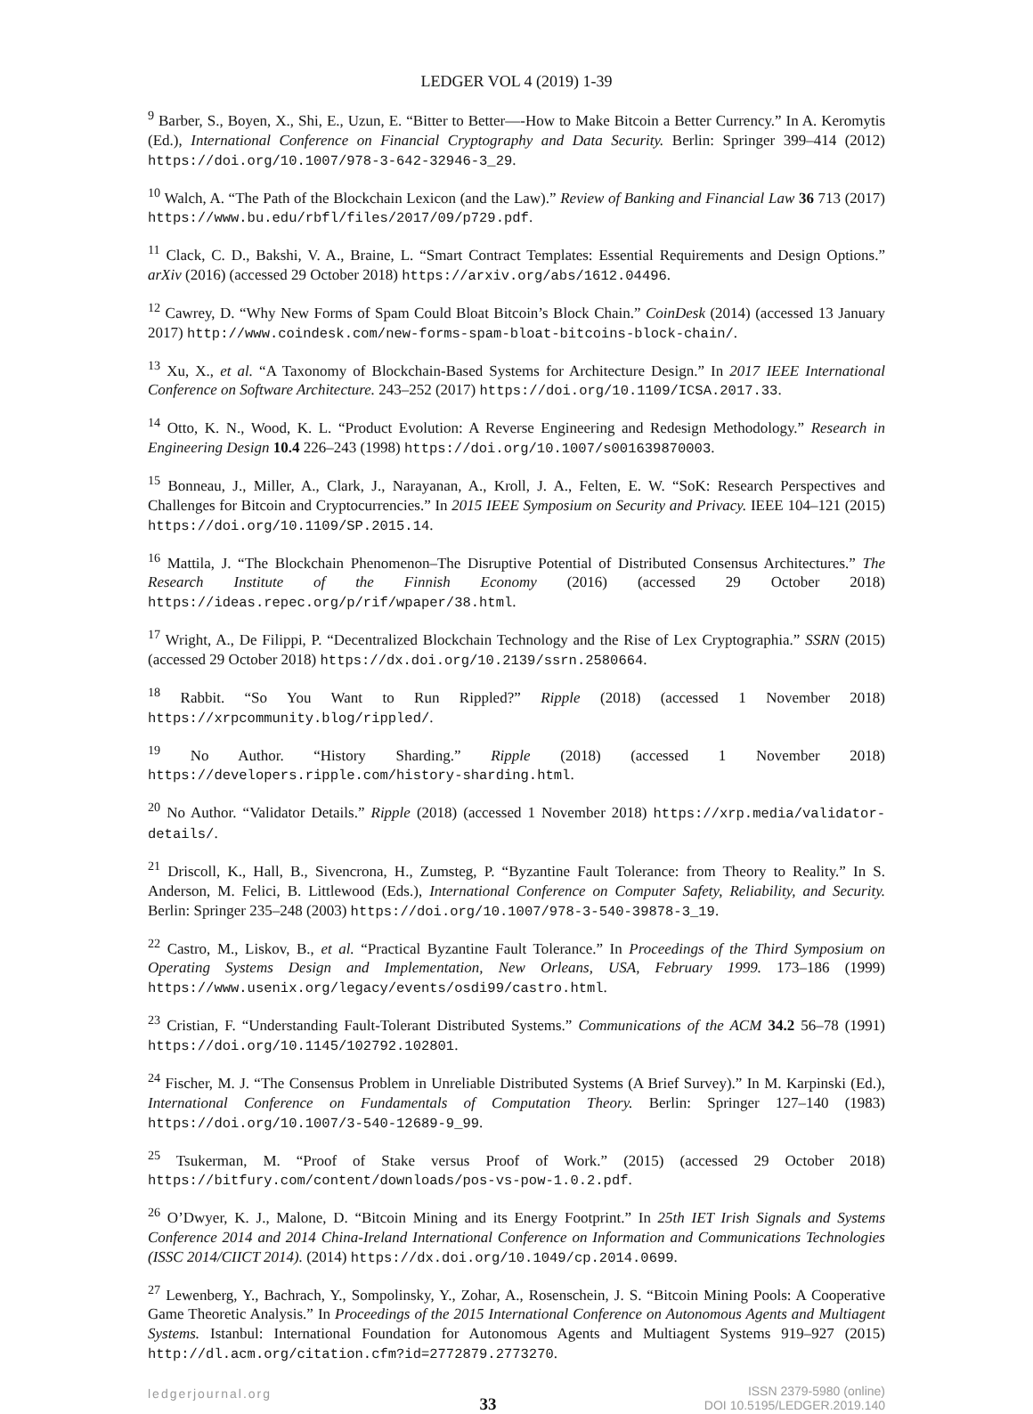LEDGER VOL 4 (2019) 1-39
<sup>9</sup> Barber, S., Boyen, X., Shi, E., Uzun, E. “Bitter to Better—-How to Make Bitcoin a Better Currency.” In A. Keromytis (Ed.), International Conference on Financial Cryptography and Data Security. Berlin: Springer 399–414 (2012) https://doi.org/10.1007/978-3-642-32946-3_29.
<sup>10</sup> Walch, A. “The Path of the Blockchain Lexicon (and the Law).” Review of Banking and Financial Law 36 713 (2017) https://www.bu.edu/rbfl/files/2017/09/p729.pdf.
<sup>11</sup> Clack, C. D., Bakshi, V. A., Braine, L. “Smart Contract Templates: Essential Requirements and Design Options.” arXiv (2016) (accessed 29 October 2018) https://arxiv.org/abs/1612.04496.
<sup>12</sup> Cawrey, D. “Why New Forms of Spam Could Bloat Bitcoin’s Block Chain.” CoinDesk (2014) (accessed 13 January 2017) http://www.coindesk.com/new-forms-spam-bloat-bitcoins-block-chain/.
<sup>13</sup> Xu, X., et al. “A Taxonomy of Blockchain-Based Systems for Architecture Design.” In 2017 IEEE International Conference on Software Architecture. 243–252 (2017) https://doi.org/10.1109/ICSA.2017.33.
<sup>14</sup> Otto, K. N., Wood, K. L. “Product Evolution: A Reverse Engineering and Redesign Methodology.” Research in Engineering Design 10.4 226–243 (1998) https://doi.org/10.1007/s001639870003.
<sup>15</sup> Bonneau, J., Miller, A., Clark, J., Narayanan, A., Kroll, J. A., Felten, E. W. “SoK: Research Perspectives and Challenges for Bitcoin and Cryptocurrencies.” In 2015 IEEE Symposium on Security and Privacy. IEEE 104–121 (2015) https://doi.org/10.1109/SP.2015.14.
<sup>16</sup> Mattila, J. “The Blockchain Phenomenon–The Disruptive Potential of Distributed Consensus Architectures.” The Research Institute of the Finnish Economy (2016) (accessed 29 October 2018) https://ideas.repec.org/p/rif/wpaper/38.html.
<sup>17</sup> Wright, A., De Filippi, P. “Decentralized Blockchain Technology and the Rise of Lex Cryptographia.” SSRN (2015) (accessed 29 October 2018) https://dx.doi.org/10.2139/ssrn.2580664.
<sup>18</sup> Rabbit. “So You Want to Run Rippled?” Ripple (2018) (accessed 1 November 2018) https://xrpcommunity.blog/rippled/.
<sup>19</sup> No Author. “History Sharding.” Ripple (2018) (accessed 1 November 2018) https://developers.ripple.com/history-sharding.html.
<sup>20</sup> No Author. “Validator Details.” Ripple (2018) (accessed 1 November 2018) https://xrp.media/validator-details/.
<sup>21</sup> Driscoll, K., Hall, B., Sivencrona, H., Zumsteg, P. “Byzantine Fault Tolerance: from Theory to Reality.” In S. Anderson, M. Felici, B. Littlewood (Eds.), International Conference on Computer Safety, Reliability, and Security. Berlin: Springer 235–248 (2003) https://doi.org/10.1007/978-3-540-39878-3_19.
<sup>22</sup> Castro, M., Liskov, B., et al. “Practical Byzantine Fault Tolerance.” In Proceedings of the Third Symposium on Operating Systems Design and Implementation, New Orleans, USA, February 1999. 173–186 (1999) https://www.usenix.org/legacy/events/osdi99/castro.html.
<sup>23</sup> Cristian, F. “Understanding Fault-Tolerant Distributed Systems.” Communications of the ACM 34.2 56–78 (1991) https://doi.org/10.1145/102792.102801.
<sup>24</sup> Fischer, M. J. “The Consensus Problem in Unreliable Distributed Systems (A Brief Survey).” In M. Karpinski (Ed.), International Conference on Fundamentals of Computation Theory. Berlin: Springer 127–140 (1983) https://doi.org/10.1007/3-540-12689-9_99.
<sup>25</sup> Tsukerman, M. “Proof of Stake versus Proof of Work.” (2015) (accessed 29 October 2018) https://bitfury.com/content/downloads/pos-vs-pow-1.0.2.pdf.
<sup>26</sup> O’Dwyer, K. J., Malone, D. “Bitcoin Mining and its Energy Footprint.” In 25th IET Irish Signals and Systems Conference 2014 and 2014 China-Ireland International Conference on Information and Communications Technologies (ISSC 2014/CIICT 2014). (2014) https://dx.doi.org/10.1049/cp.2014.0699.
<sup>27</sup> Lewenberg, Y., Bachrach, Y., Sompolinsky, Y., Zohar, A., Rosenschein, J. S. “Bitcoin Mining Pools: A Cooperative Game Theoretic Analysis.” In Proceedings of the 2015 International Conference on Autonomous Agents and Multiagent Systems. Istanbul: International Foundation for Autonomous Agents and Multiagent Systems 919–927 (2015) http://dl.acm.org/citation.cfm?id=2772879.2773270.
ledgerjournal.org
33
ISSN 2379-5980 (online)
DOI 10.5195/LEDGER.2019.140